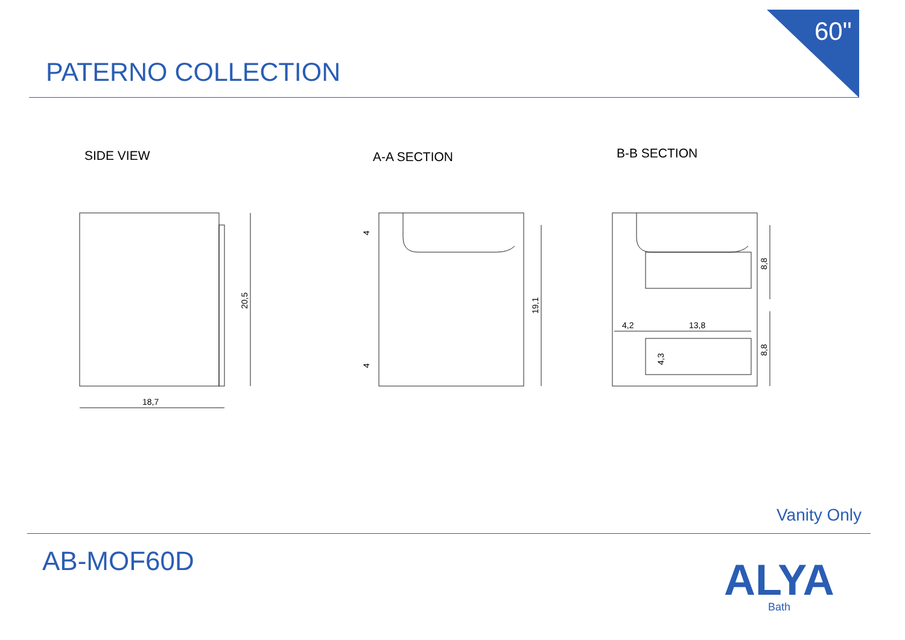60"
PATERNO COLLECTION
SIDE VIEW A-A SECTION B-B SECTION
18,7
20,5
4
4
19,1
4,2
13,8
4,3
8,8
8,8
Vanity Only
AB-MOF60D ALYA
Bath